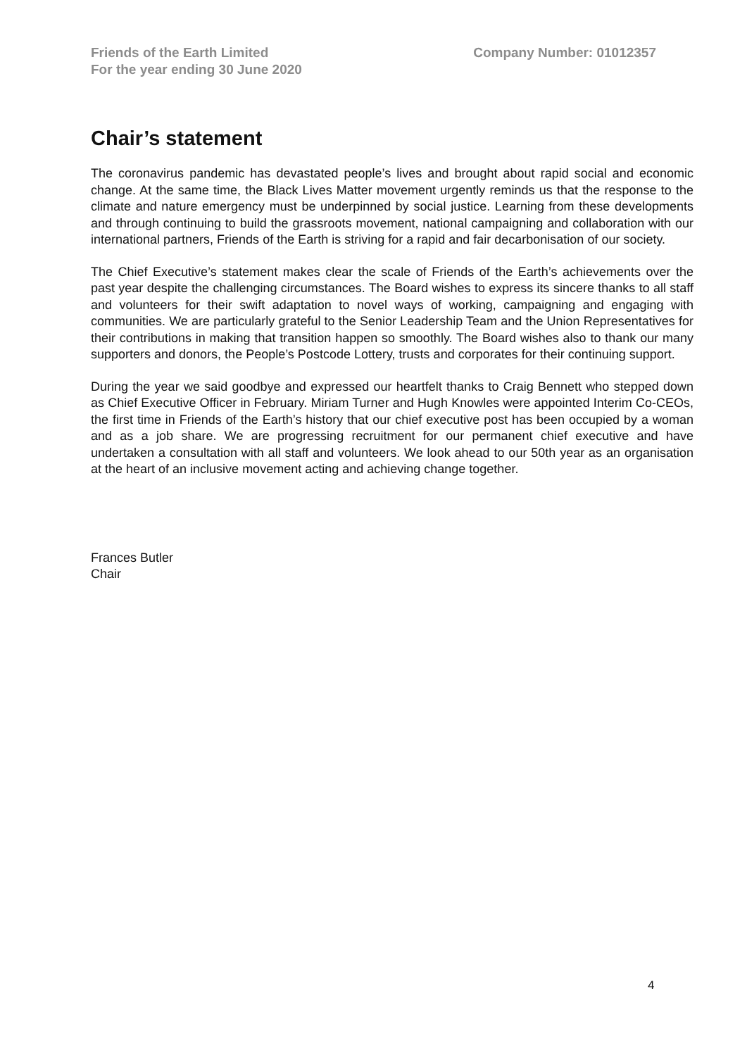Friends of the Earth Limited
For the year ending 30 June 2020
Company Number: 01012357
Chair’s statement
The coronavirus pandemic has devastated people’s lives and brought about rapid social and economic change. At the same time, the Black Lives Matter movement urgently reminds us that the response to the climate and nature emergency must be underpinned by social justice. Learning from these developments and through continuing to build the grassroots movement, national campaigning and collaboration with our international partners, Friends of the Earth is striving for a rapid and fair decarbonisation of our society.
The Chief Executive’s statement makes clear the scale of Friends of the Earth’s achievements over the past year despite the challenging circumstances. The Board wishes to express its sincere thanks to all staff and volunteers for their swift adaptation to novel ways of working, campaigning and engaging with communities. We are particularly grateful to the Senior Leadership Team and the Union Representatives for their contributions in making that transition happen so smoothly. The Board wishes also to thank our many supporters and donors, the People’s Postcode Lottery, trusts and corporates for their continuing support.
During the year we said goodbye and expressed our heartfelt thanks to Craig Bennett who stepped down as Chief Executive Officer in February. Miriam Turner and Hugh Knowles were appointed Interim Co-CEOs, the first time in Friends of the Earth’s history that our chief executive post has been occupied by a woman and as a job share. We are progressing recruitment for our permanent chief executive and have undertaken a consultation with all staff and volunteers. We look ahead to our 50th year as an organisation at the heart of an inclusive movement acting and achieving change together.
Frances Butler
Chair
4